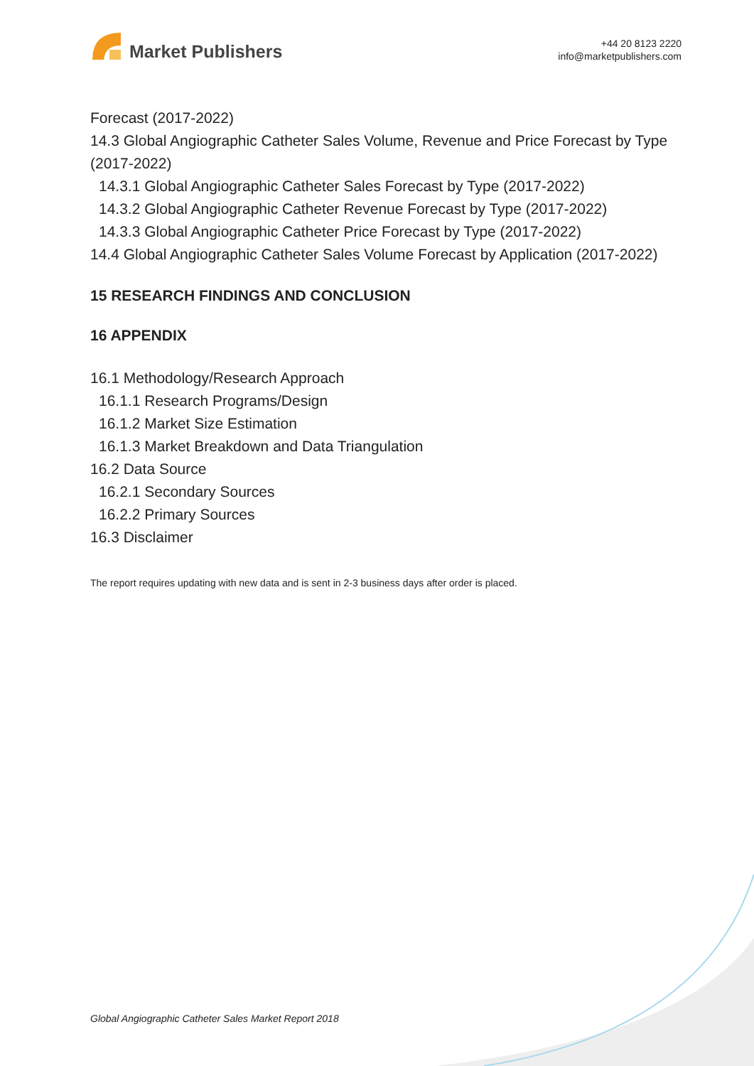Market Publishers
+44 20 8123 2220
info@marketpublishers.com
Forecast (2017-2022)
14.3 Global Angiographic Catheter Sales Volume, Revenue and Price Forecast by Type (2017-2022)
14.3.1 Global Angiographic Catheter Sales Forecast by Type (2017-2022)
14.3.2 Global Angiographic Catheter Revenue Forecast by Type (2017-2022)
14.3.3 Global Angiographic Catheter Price Forecast by Type (2017-2022)
14.4 Global Angiographic Catheter Sales Volume Forecast by Application (2017-2022)
15 RESEARCH FINDINGS AND CONCLUSION
16 APPENDIX
16.1 Methodology/Research Approach
16.1.1 Research Programs/Design
16.1.2 Market Size Estimation
16.1.3 Market Breakdown and Data Triangulation
16.2 Data Source
16.2.1 Secondary Sources
16.2.2 Primary Sources
16.3 Disclaimer
The report requires updating with new data and is sent in 2-3 business days after order is placed.
Global Angiographic Catheter Sales Market Report 2018